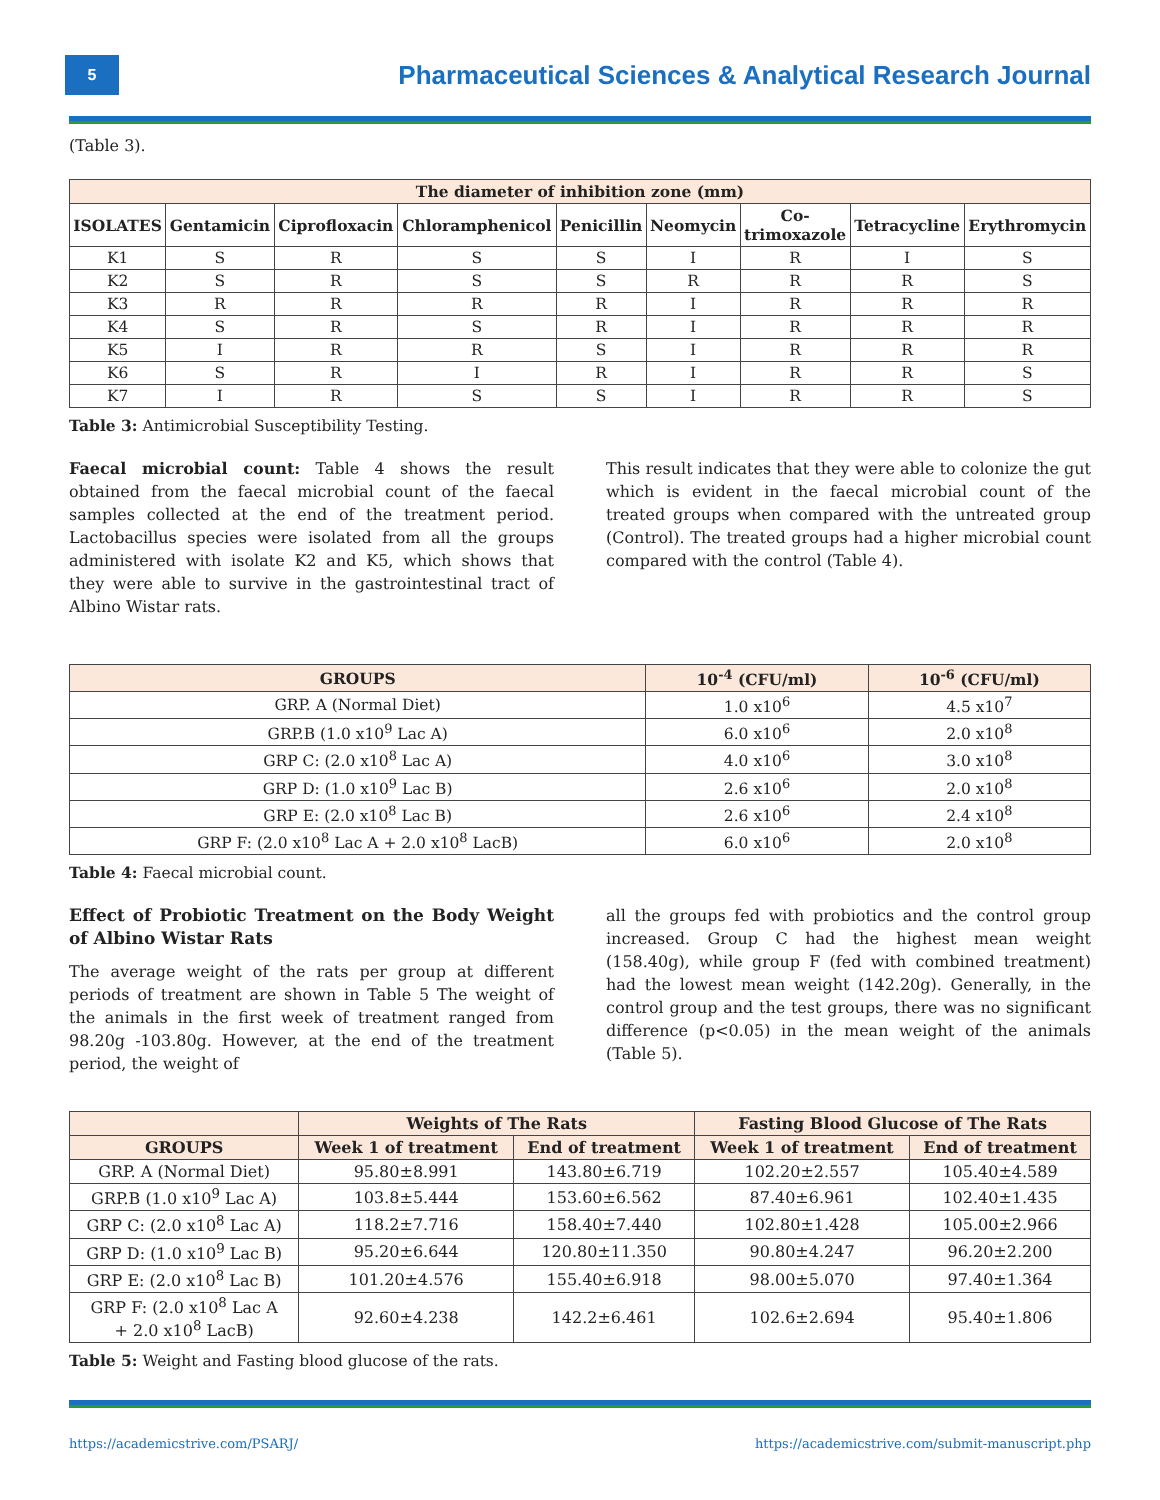5
Pharmaceutical Sciences & Analytical Research Journal
(Table 3).
| The diameter of inhibition zone (mm) | | | | | | | | |
| --- | --- | --- | --- | --- | --- | --- | --- | --- |
| ISOLATES | Gentamicin | Ciprofloxacin | Chloramphenicol | Penicillin | Neomycin | Co- trimoxazole | Tetracycline | Erythromycin |
| K1 | S | R | S | S | I | R | I | S |
| K2 | S | R | S | S | R | R | R | S |
| K3 | R | R | R | R | I | R | R | R |
| K4 | S | R | S | R | I | R | R | R |
| K5 | I | R | R | S | I | R | R | R |
| K6 | S | R | I | R | I | R | R | S |
| K7 | I | R | S | S | I | R | R | S |
Table 3: Antimicrobial Susceptibility Testing.
Faecal microbial count: Table 4 shows the result obtained from the faecal microbial count of the faecal samples collected at the end of the treatment period. Lactobacillus species were isolated from all the groups administered with isolate K2 and K5, which shows that they were able to survive in the gastrointestinal tract of Albino Wistar rats.
This result indicates that they were able to colonize the gut which is evident in the faecal microbial count of the treated groups when compared with the untreated group (Control). The treated groups had a higher microbial count compared with the control (Table 4).
| GROUPS | 10<sup>-4</sup> (CFU/ml) | 10<sup>-6</sup> (CFU/ml) |
| --- | --- | --- |
| GRP. A (Normal Diet) | 1.0 x10<sup>6</sup> | 4.5 x10<sup>7</sup> |
| GRP.B (1.0 x10<sup>9</sup> Lac A) | 6.0 x10<sup>6</sup> | 2.0 x10<sup>8</sup> |
| GRP C: (2.0 x10<sup>8</sup> Lac A) | 4.0 x10<sup>6</sup> | 3.0 x10<sup>8</sup> |
| GRP D: (1.0 x10<sup>9</sup> Lac B) | 2.6 x10<sup>6</sup> | 2.0 x10<sup>8</sup> |
| GRP E: (2.0 x10<sup>8</sup> Lac B) | 2.6 x10<sup>6</sup> | 2.4 x10<sup>8</sup> |
| GRP F: (2.0 x10<sup>8</sup> Lac A + 2.0 x10<sup>8</sup> LacB) | 6.0 x10<sup>6</sup> | 2.0 x10<sup>8</sup> |
Table 4: Faecal microbial count.
Effect of Probiotic Treatment on the Body Weight of Albino Wistar Rats
The average weight of the rats per group at different periods of treatment are shown in Table 5 The weight of the animals in the first week of treatment ranged from 98.20g -103.80g. However, at the end of the treatment period, the weight of
all the groups fed with probiotics and the control group increased. Group C had the highest mean weight (158.40g), while group F (fed with combined treatment) had the lowest mean weight (142.20g). Generally, in the control group and the test groups, there was no significant difference (p<0.05) in the mean weight of the animals (Table 5).
| | Weights of The Rats | | Fasting Blood Glucose of The Rats | |
| --- | --- | --- | --- | --- |
| GROUPS | Week 1 of treatment | End of treatment | Week 1 of treatment | End of treatment |
| GRP. A (Normal Diet) | 95.80±8.991 | 143.80±6.719 | 102.20±2.557 | 105.40±4.589 |
| GRP.B (1.0 x10<sup>9</sup> Lac A) | 103.8±5.444 | 153.60±6.562 | 87.40±6.961 | 102.40±1.435 |
| GRP C: (2.0 x10<sup>8</sup> Lac A) | 118.2±7.716 | 158.40±7.440 | 102.80±1.428 | 105.00±2.966 |
| GRP D: (1.0 x10<sup>9</sup> Lac B) | 95.20±6.644 | 120.80±11.350 | 90.80±4.247 | 96.20±2.200 |
| GRP E: (2.0 x10<sup>8</sup> Lac B) | 101.20±4.576 | 155.40±6.918 | 98.00±5.070 | 97.40±1.364 |
| GRP F: (2.0 x10<sup>8</sup> Lac A + 2.0 x10<sup>8</sup> LacB) | 92.60±4.238 | 142.2±6.461 | 102.6±2.694 | 95.40±1.806 |
Table 5: Weight and Fasting blood glucose of the rats.
https://academicstrive.com/PSARJ/ https://academicstrive.com/submit-manuscript.php